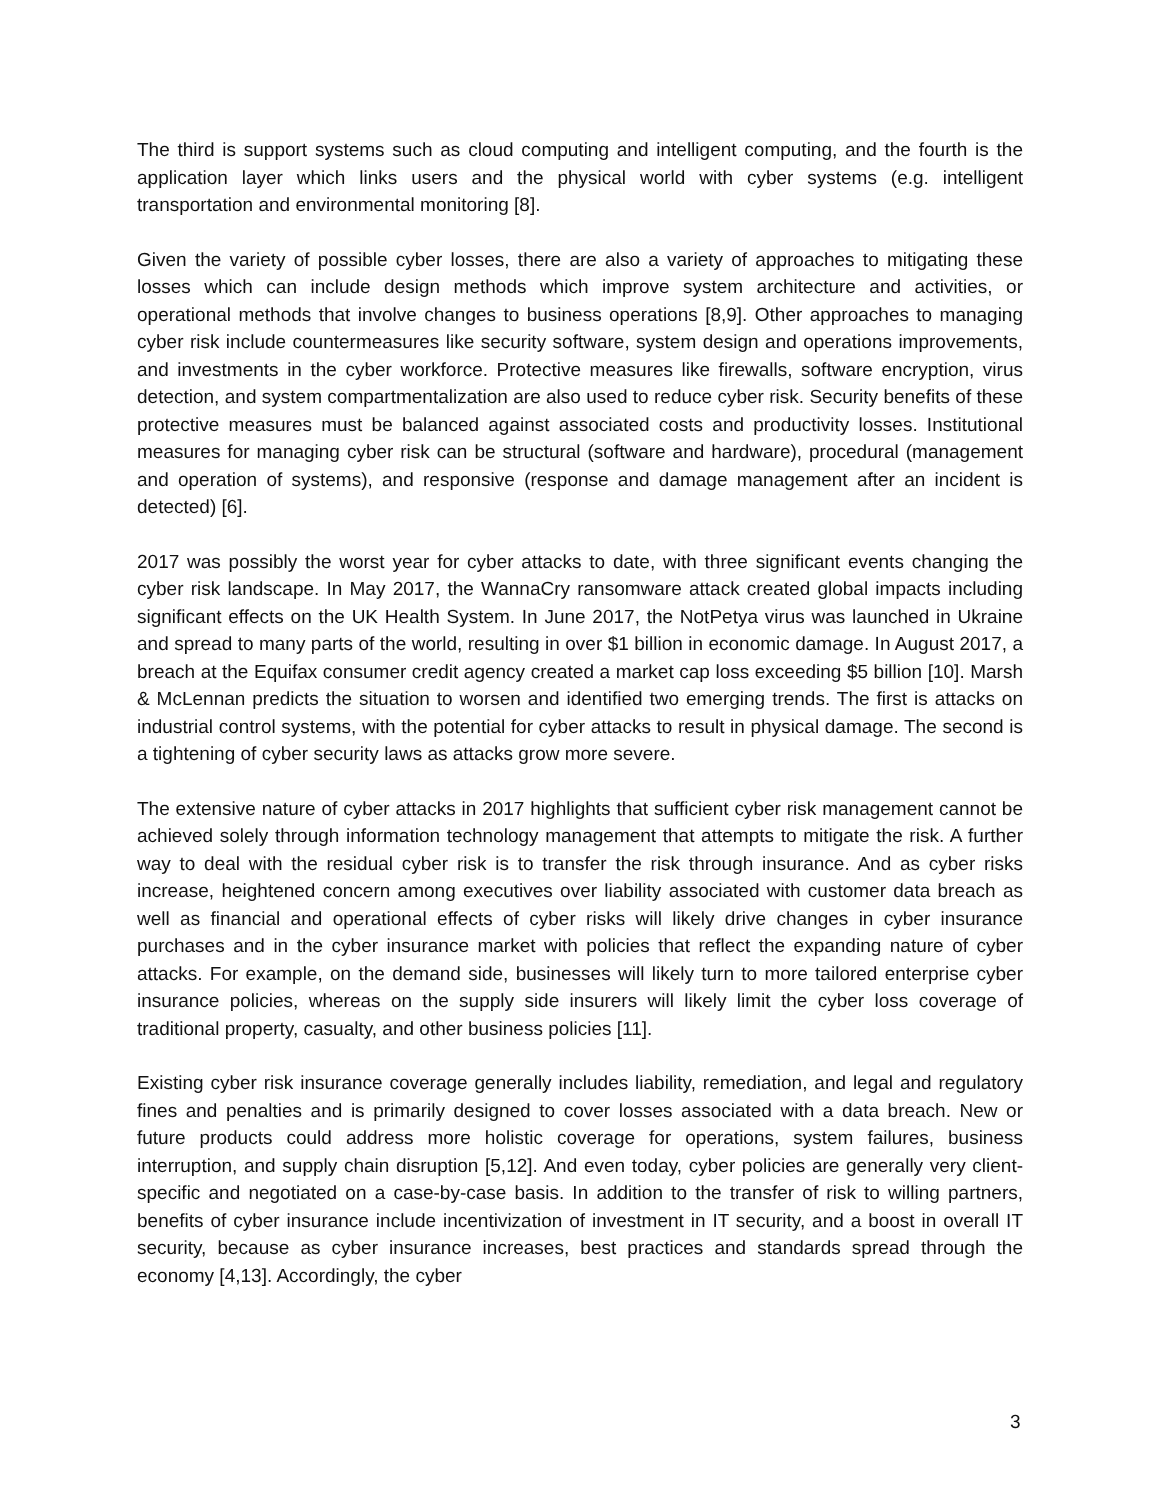The third is support systems such as cloud computing and intelligent computing, and the fourth is the application layer which links users and the physical world with cyber systems (e.g. intelligent transportation and environmental monitoring [8].
Given the variety of possible cyber losses, there are also a variety of approaches to mitigating these losses which can include design methods which improve system architecture and activities, or operational methods that involve changes to business operations [8,9]. Other approaches to managing cyber risk include countermeasures like security software, system design and operations improvements, and investments in the cyber workforce. Protective measures like firewalls, software encryption, virus detection, and system compartmentalization are also used to reduce cyber risk. Security benefits of these protective measures must be balanced against associated costs and productivity losses. Institutional measures for managing cyber risk can be structural (software and hardware), procedural (management and operation of systems), and responsive (response and damage management after an incident is detected) [6].
2017 was possibly the worst year for cyber attacks to date, with three significant events changing the cyber risk landscape. In May 2017, the WannaCry ransomware attack created global impacts including significant effects on the UK Health System. In June 2017, the NotPetya virus was launched in Ukraine and spread to many parts of the world, resulting in over $1 billion in economic damage. In August 2017, a breach at the Equifax consumer credit agency created a market cap loss exceeding $5 billion [10]. Marsh & McLennan predicts the situation to worsen and identified two emerging trends. The first is attacks on industrial control systems, with the potential for cyber attacks to result in physical damage. The second is a tightening of cyber security laws as attacks grow more severe.
The extensive nature of cyber attacks in 2017 highlights that sufficient cyber risk management cannot be achieved solely through information technology management that attempts to mitigate the risk. A further way to deal with the residual cyber risk is to transfer the risk through insurance. And as cyber risks increase, heightened concern among executives over liability associated with customer data breach as well as financial and operational effects of cyber risks will likely drive changes in cyber insurance purchases and in the cyber insurance market with policies that reflect the expanding nature of cyber attacks. For example, on the demand side, businesses will likely turn to more tailored enterprise cyber insurance policies, whereas on the supply side insurers will likely limit the cyber loss coverage of traditional property, casualty, and other business policies [11].
Existing cyber risk insurance coverage generally includes liability, remediation, and legal and regulatory fines and penalties and is primarily designed to cover losses associated with a data breach. New or future products could address more holistic coverage for operations, system failures, business interruption, and supply chain disruption [5,12]. And even today, cyber policies are generally very client-specific and negotiated on a case-by-case basis. In addition to the transfer of risk to willing partners, benefits of cyber insurance include incentivization of investment in IT security, and a boost in overall IT security, because as cyber insurance increases, best practices and standards spread through the economy [4,13]. Accordingly, the cyber
3